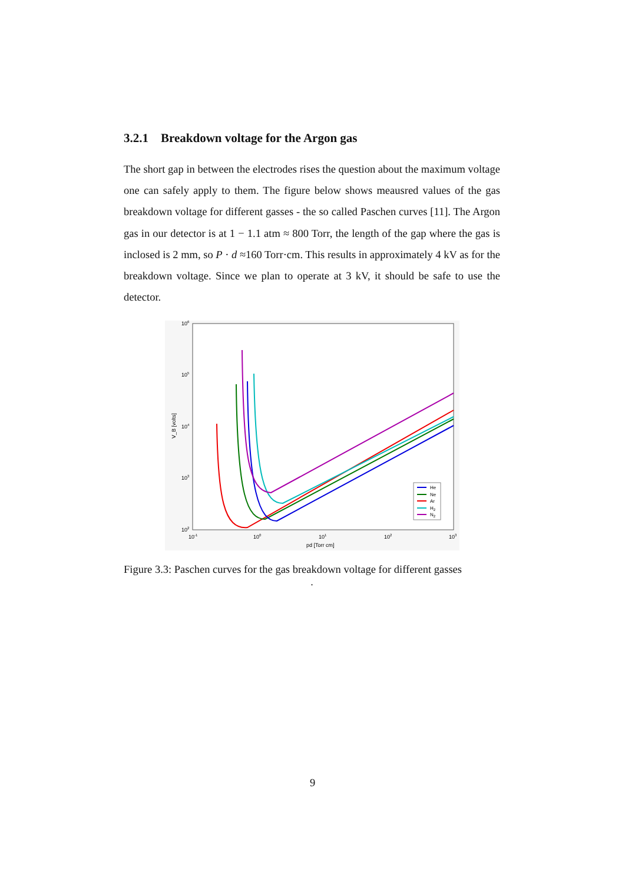3.2.1 Breakdown voltage for the Argon gas
The short gap in between the electrodes rises the question about the maximum voltage one can safely apply to them. The figure below shows meausred values of the gas breakdown voltage for different gasses - the so called Paschen curves [11]. The Argon gas in our detector is at 1 − 1.1 atm ≈ 800 Torr, the length of the gap where the gas is inclosed is 2 mm, so P · d ≈160 Torr·cm. This results in approximately 4 kV as for the breakdown voltage. Since we plan to operate at 3 kV, it should be safe to use the detector.
106
105
104
103
102
10-1
100
101
102
103
pd [Torr cm]
V_B [volts]
He
Ne
Ar
H2
N2
Figure 3.3: Paschen curves for the gas breakdown voltage for different gasses
.
9